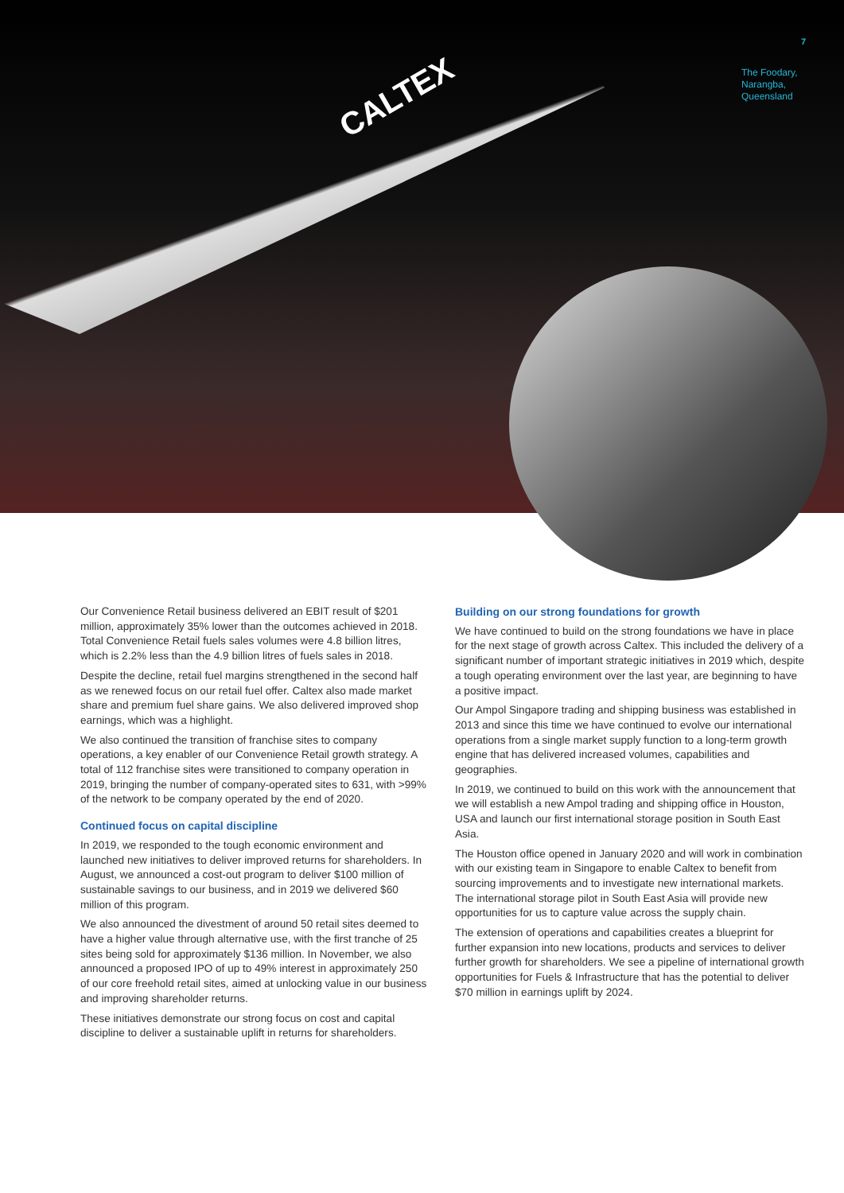CALTEX
7
The Foodary,
Narangba,
Queensland
Our Convenience Retail business delivered an EBIT result of $201 million, approximately 35% lower than the outcomes achieved in 2018. Total Convenience Retail fuels sales volumes were 4.8 billion litres, which is 2.2% less than the 4.9 billion litres of fuels sales in 2018.
Despite the decline, retail fuel margins strengthened in the second half as we renewed focus on our retail fuel offer. Caltex also made market share and premium fuel share gains. We also delivered improved shop earnings, which was a highlight.
We also continued the transition of franchise sites to company operations, a key enabler of our Convenience Retail growth strategy. A total of 112 franchise sites were transitioned to company operation in 2019, bringing the number of company-operated sites to 631, with >99% of the network to be company operated by the end of 2020.
Continued focus on capital discipline
In 2019, we responded to the tough economic environment and launched new initiatives to deliver improved returns for shareholders. In August, we announced a cost-out program to deliver $100 million of sustainable savings to our business, and in 2019 we delivered $60 million of this program.
We also announced the divestment of around 50 retail sites deemed to have a higher value through alternative use, with the first tranche of 25 sites being sold for approximately $136 million. In November, we also announced a proposed IPO of up to 49% interest in approximately 250 of our core freehold retail sites, aimed at unlocking value in our business and improving shareholder returns.
These initiatives demonstrate our strong focus on cost and capital discipline to deliver a sustainable uplift in returns for shareholders.
Building on our strong foundations for growth
We have continued to build on the strong foundations we have in place for the next stage of growth across Caltex. This included the delivery of a significant number of important strategic initiatives in 2019 which, despite a tough operating environment over the last year, are beginning to have a positive impact.
Our Ampol Singapore trading and shipping business was established in 2013 and since this time we have continued to evolve our international operations from a single market supply function to a long-term growth engine that has delivered increased volumes, capabilities and geographies.
In 2019, we continued to build on this work with the announcement that we will establish a new Ampol trading and shipping office in Houston, USA and launch our first international storage position in South East Asia.
The Houston office opened in January 2020 and will work in combination with our existing team in Singapore to enable Caltex to benefit from sourcing improvements and to investigate new international markets. The international storage pilot in South East Asia will provide new opportunities for us to capture value across the supply chain.
The extension of operations and capabilities creates a blueprint for further expansion into new locations, products and services to deliver further growth for shareholders. We see a pipeline of international growth opportunities for Fuels & Infrastructure that has the potential to deliver $70 million in earnings uplift by 2024.